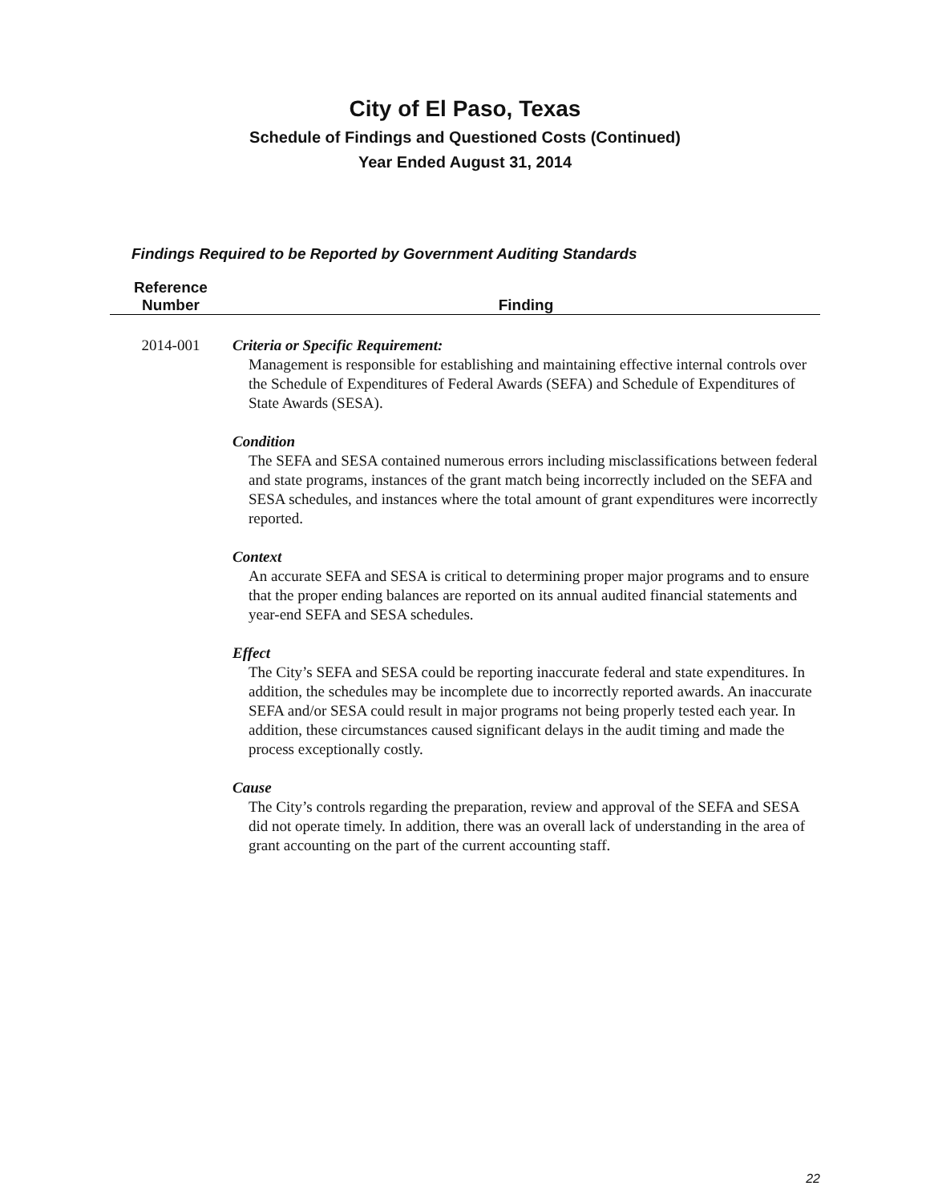City of El Paso, Texas
Schedule of Findings and Questioned Costs (Continued)
Year Ended August 31, 2014
Findings Required to be Reported by Government Auditing Standards
| Reference Number | Finding |
| --- | --- |
| 2014-001 | Criteria or Specific Requirement: Management is responsible for establishing and maintaining effective internal controls over the Schedule of Expenditures of Federal Awards (SEFA) and Schedule of Expenditures of State Awards (SESA). Condition The SEFA and SESA contained numerous errors including misclassifications between federal and state programs, instances of the grant match being incorrectly included on the SEFA and SESA schedules, and instances where the total amount of grant expenditures were incorrectly reported. Context An accurate SEFA and SESA is critical to determining proper major programs and to ensure that the proper ending balances are reported on its annual audited financial statements and year-end SEFA and SESA schedules. Effect The City’s SEFA and SESA could be reporting inaccurate federal and state expenditures. In addition, the schedules may be incomplete due to incorrectly reported awards. An inaccurate SEFA and/or SESA could result in major programs not being properly tested each year. In addition, these circumstances caused significant delays in the audit timing and made the process exceptionally costly. Cause The City’s controls regarding the preparation, review and approval of the SEFA and SESA did not operate timely. In addition, there was an overall lack of understanding in the area of grant accounting on the part of the current accounting staff. |
22